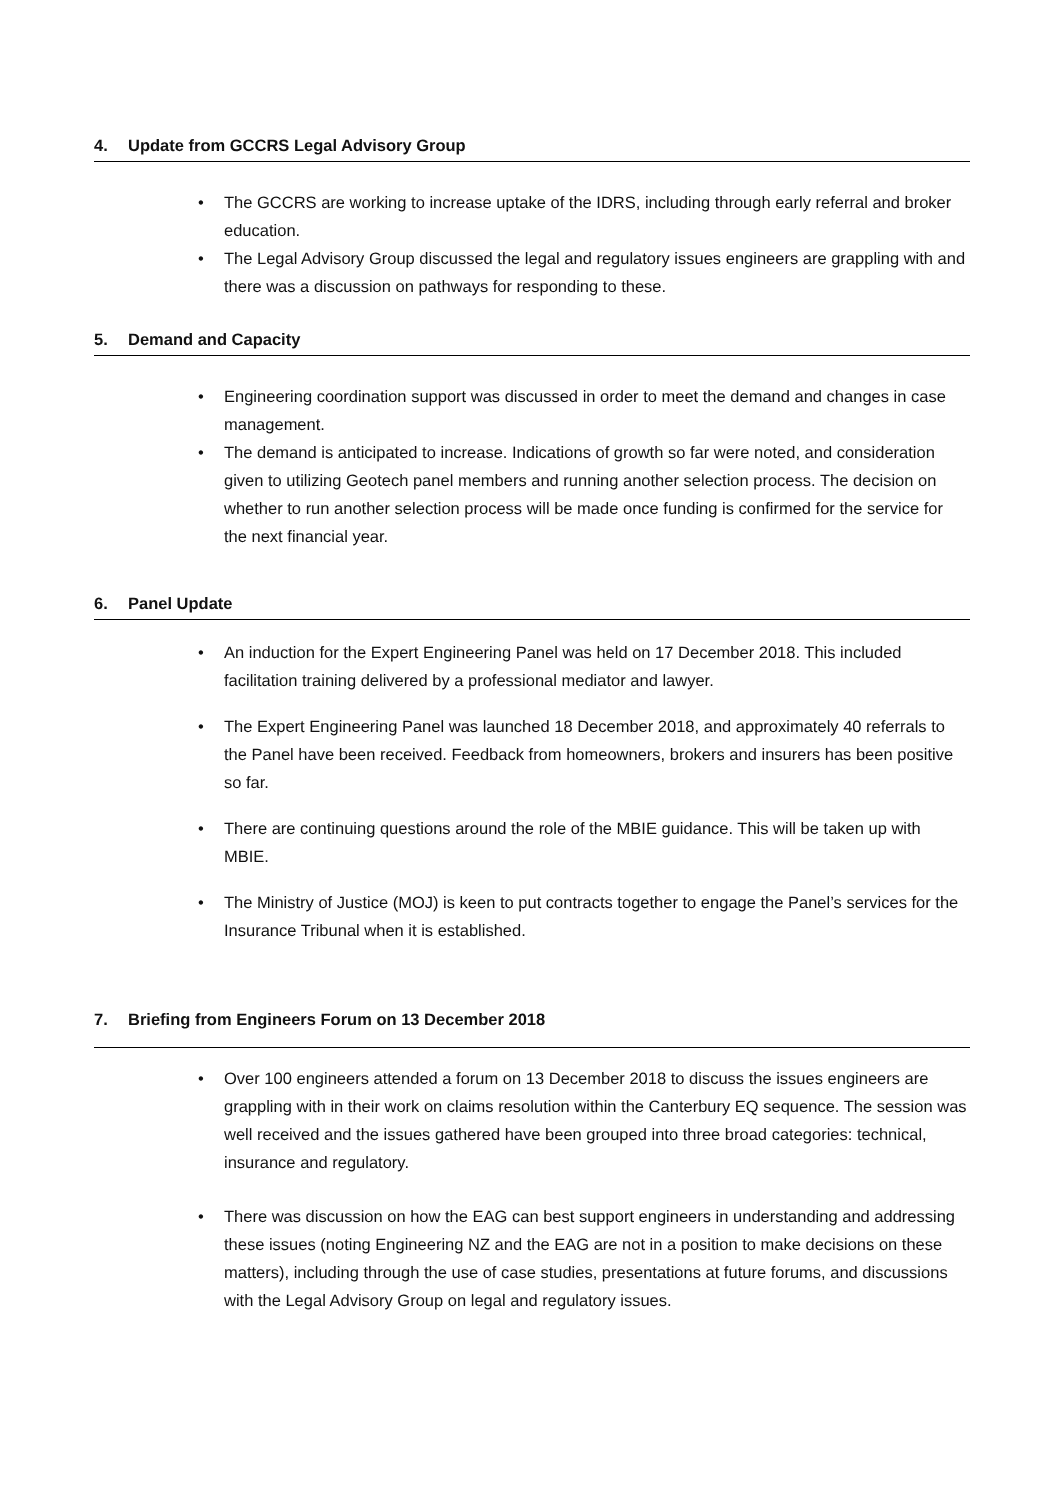4. Update from GCCRS Legal Advisory Group
• The GCCRS are working to increase uptake of the IDRS, including through early referral and broker education.
• The Legal Advisory Group discussed the legal and regulatory issues engineers are grappling with and there was a discussion on pathways for responding to these.
5. Demand and Capacity
• Engineering coordination support was discussed in order to meet the demand and changes in case management.
• The demand is anticipated to increase. Indications of growth so far were noted, and consideration given to utilizing Geotech panel members and running another selection process. The decision on whether to run another selection process will be made once funding is confirmed for the service for the next financial year.
6. Panel Update
• An induction for the Expert Engineering Panel was held on 17 December 2018. This included facilitation training delivered by a professional mediator and lawyer.
• The Expert Engineering Panel was launched 18 December 2018, and approximately 40 referrals to the Panel have been received. Feedback from homeowners, brokers and insurers has been positive so far.
• There are continuing questions around the role of the MBIE guidance. This will be taken up with MBIE.
• The Ministry of Justice (MOJ) is keen to put contracts together to engage the Panel’s services for the Insurance Tribunal when it is established.
7. Briefing from Engineers Forum on 13 December 2018
• Over 100 engineers attended a forum on 13 December 2018 to discuss the issues engineers are grappling with in their work on claims resolution within the Canterbury EQ sequence. The session was well received and the issues gathered have been grouped into three broad categories: technical, insurance and regulatory.
• There was discussion on how the EAG can best support engineers in understanding and addressing these issues (noting Engineering NZ and the EAG are not in a position to make decisions on these matters), including through the use of case studies, presentations at future forums, and discussions with the Legal Advisory Group on legal and regulatory issues.